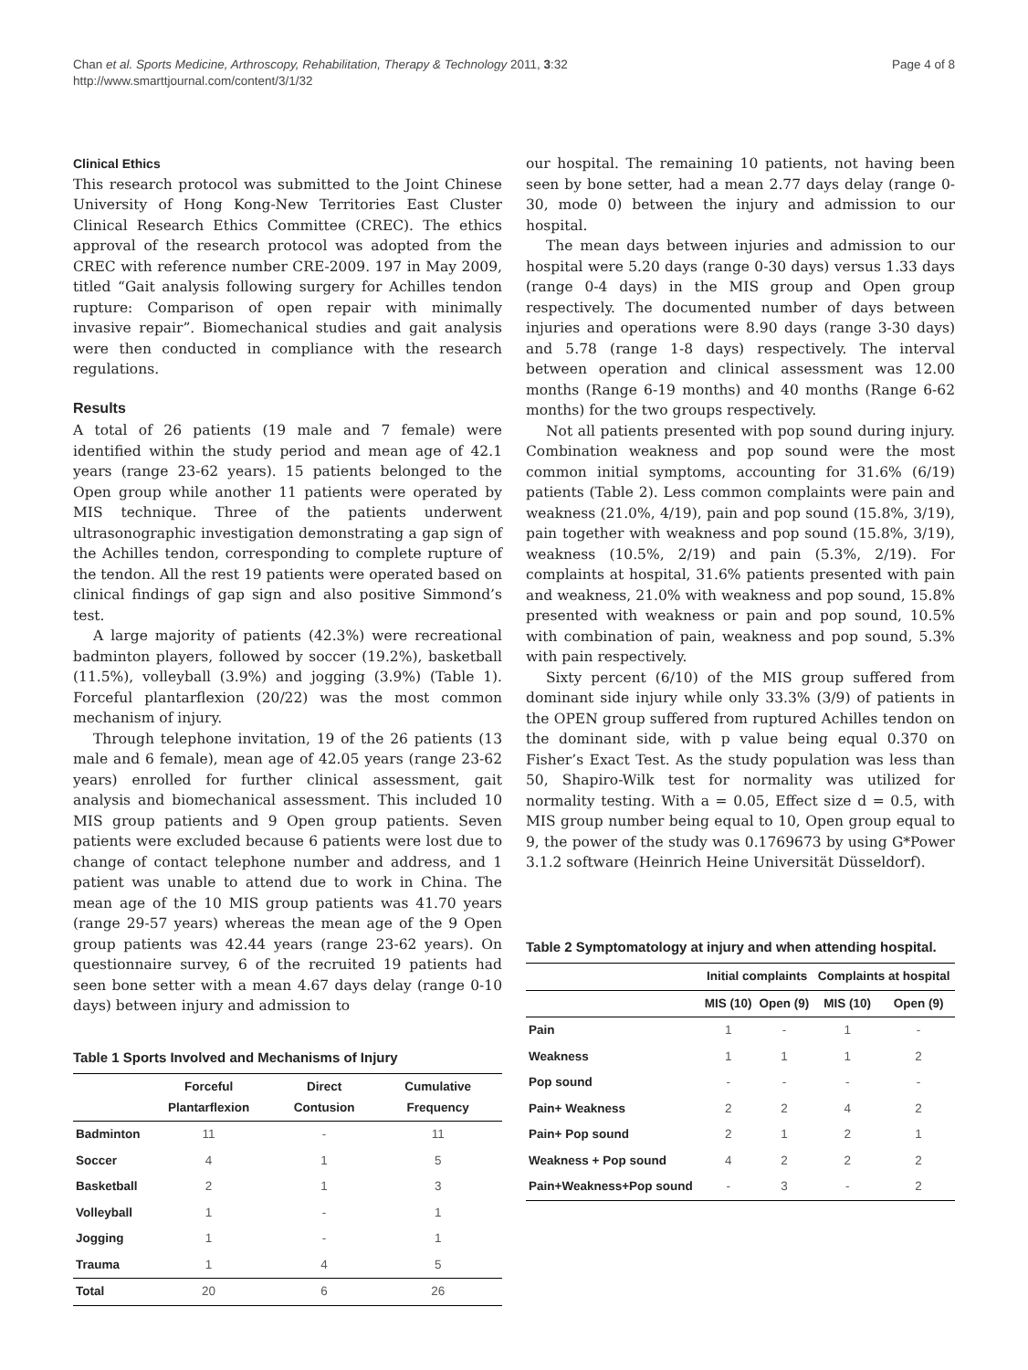Chan et al. Sports Medicine, Arthroscopy, Rehabilitation, Therapy & Technology 2011, 3:32
http://www.smarttjournal.com/content/3/1/32
Page 4 of 8
Clinical Ethics
This research protocol was submitted to the Joint Chinese University of Hong Kong-New Territories East Cluster Clinical Research Ethics Committee (CREC). The ethics approval of the research protocol was adopted from the CREC with reference number CRE-2009. 197 in May 2009, titled “Gait analysis following surgery for Achilles tendon rupture: Comparison of open repair with minimally invasive repair”. Biomechanical studies and gait analysis were then conducted in compliance with the research regulations.
Results
A total of 26 patients (19 male and 7 female) were identified within the study period and mean age of 42.1 years (range 23-62 years). 15 patients belonged to the Open group while another 11 patients were operated by MIS technique. Three of the patients underwent ultrasonographic investigation demonstrating a gap sign of the Achilles tendon, corresponding to complete rupture of the tendon. All the rest 19 patients were operated based on clinical findings of gap sign and also positive Simmond’s test.
A large majority of patients (42.3%) were recreational badminton players, followed by soccer (19.2%), basketball (11.5%), volleyball (3.9%) and jogging (3.9%) (Table 1). Forceful plantarflexion (20/22) was the most common mechanism of injury.
Through telephone invitation, 19 of the 26 patients (13 male and 6 female), mean age of 42.05 years (range 23-62 years) enrolled for further clinical assessment, gait analysis and biomechanical assessment. This included 10 MIS group patients and 9 Open group patients. Seven patients were excluded because 6 patients were lost due to change of contact telephone number and address, and 1 patient was unable to attend due to work in China. The mean age of the 10 MIS group patients was 41.70 years (range 29-57 years) whereas the mean age of the 9 Open group patients was 42.44 years (range 23-62 years). On questionnaire survey, 6 of the recruited 19 patients had seen bone setter with a mean 4.67 days delay (range 0-10 days) between injury and admission to
Table 1 Sports Involved and Mechanisms of Injury
| | Forceful Plantarflexion | Direct Contusion | Cumulative Frequency |
| --- | --- | --- | --- |
| Badminton | 11 | - | 11 |
| Soccer | 4 | 1 | 5 |
| Basketball | 2 | 1 | 3 |
| Volleyball | 1 | - | 1 |
| Jogging | 1 | - | 1 |
| Trauma | 1 | 4 | 5 |
| Total | 20 | 6 | 26 |
our hospital. The remaining 10 patients, not having been seen by bone setter, had a mean 2.77 days delay (range 0-30, mode 0) between the injury and admission to our hospital.
The mean days between injuries and admission to our hospital were 5.20 days (range 0-30 days) versus 1.33 days (range 0-4 days) in the MIS group and Open group respectively. The documented number of days between injuries and operations were 8.90 days (range 3-30 days) and 5.78 (range 1-8 days) respectively. The interval between operation and clinical assessment was 12.00 months (Range 6-19 months) and 40 months (Range 6-62 months) for the two groups respectively.
Not all patients presented with pop sound during injury. Combination weakness and pop sound were the most common initial symptoms, accounting for 31.6% (6/19) patients (Table 2). Less common complaints were pain and weakness (21.0%, 4/19), pain and pop sound (15.8%, 3/19), pain together with weakness and pop sound (15.8%, 3/19), weakness (10.5%, 2/19) and pain (5.3%, 2/19). For complaints at hospital, 31.6% patients presented with pain and weakness, 21.0% with weakness and pop sound, 15.8% presented with weakness or pain and pop sound, 10.5% with combination of pain, weakness and pop sound, 5.3% with pain respectively.
Sixty percent (6/10) of the MIS group suffered from dominant side injury while only 33.3% (3/9) of patients in the OPEN group suffered from ruptured Achilles tendon on the dominant side, with p value being equal 0.370 on Fisher’s Exact Test. As the study population was less than 50, Shapiro-Wilk test for normality was utilized for normality testing. With a = 0.05, Effect size d = 0.5, with MIS group number being equal to 10, Open group equal to 9, the power of the study was 0.1769673 by using G*Power 3.1.2 software (Heinrich Heine Universität Düsseldorf).
Table 2 Symptomatology at injury and when attending hospital.
| | Initial complaints | | Complaints at hospital | |
| --- | --- | --- | --- | --- |
| | MIS (10) | Open (9) | MIS (10) | Open (9) |
| Pain | 1 | - | 1 | - |
| Weakness | 1 | 1 | 1 | 2 |
| Pop sound | - | - | - | - |
| Pain+ Weakness | 2 | 2 | 4 | 2 |
| Pain+ Pop sound | 2 | 1 | 2 | 1 |
| Weakness + Pop sound | 4 | 2 | 2 | 2 |
| Pain+Weakness+Pop sound | - | 3 | - | 2 |